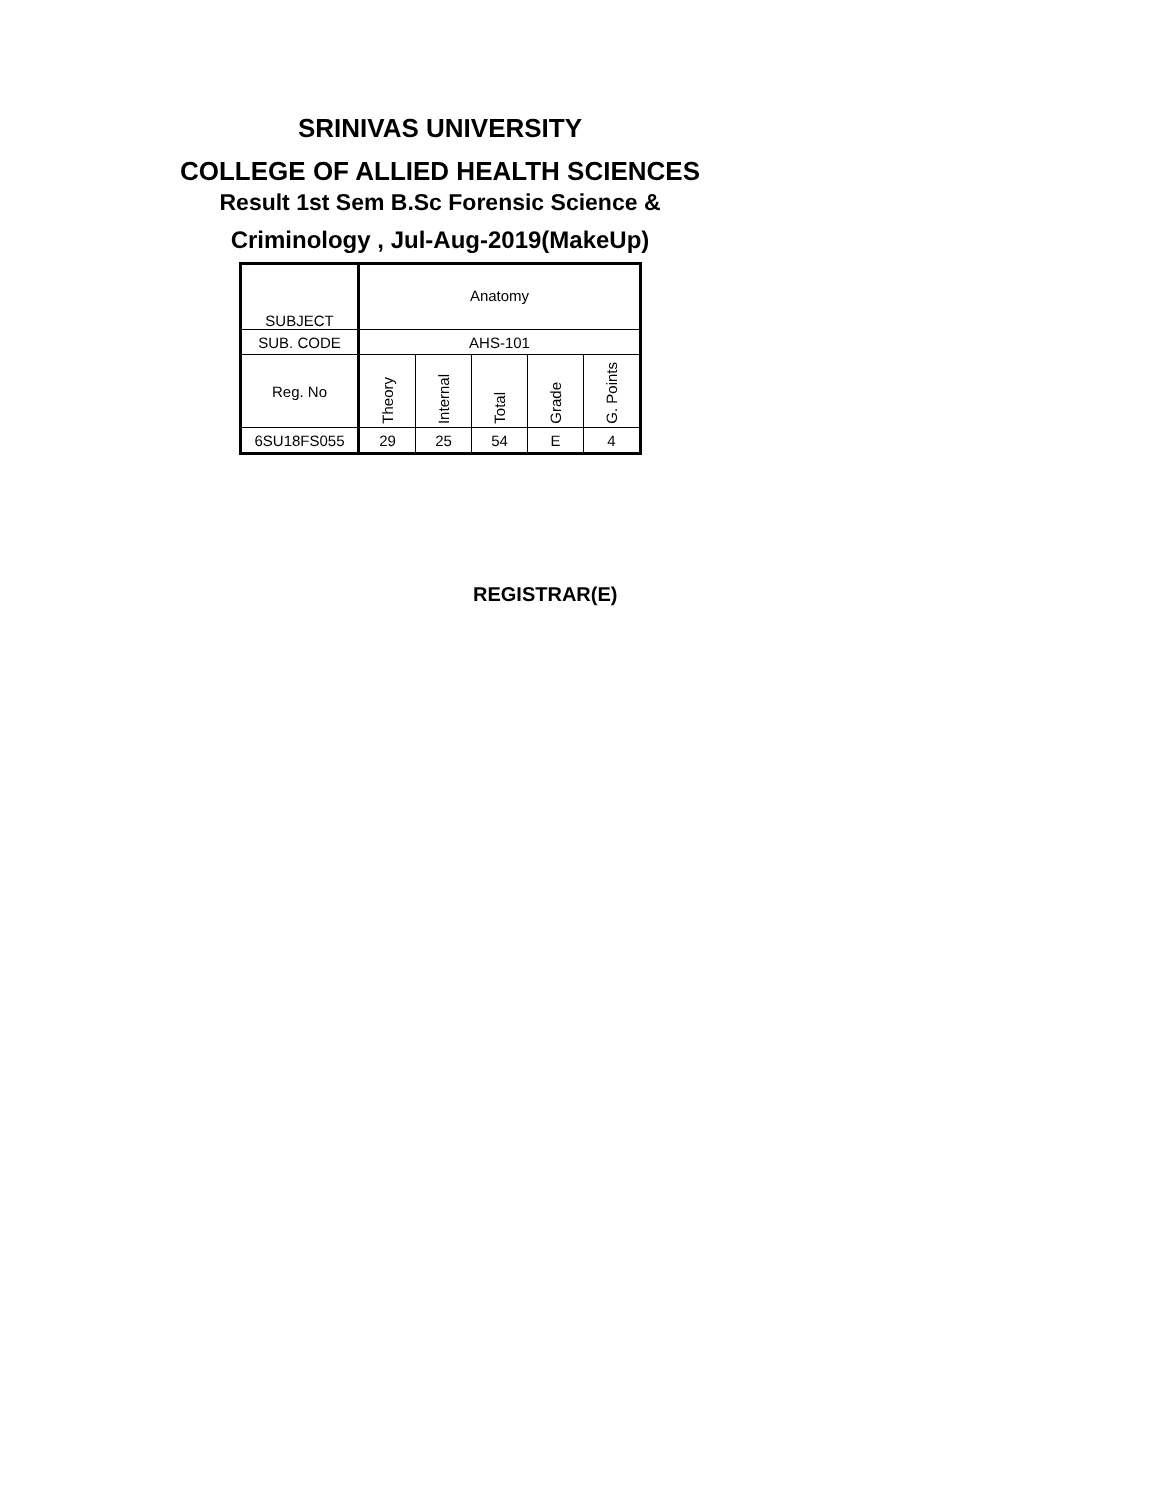SRINIVAS UNIVERSITY
COLLEGE OF ALLIED HEALTH SCIENCES
Result 1st Sem B.Sc Forensic Science &
Criminology , Jul-Aug-2019(MakeUp)
| SUBJECT | Anatomy | | | | |
| SUB. CODE | AHS-101 | | | | |
| Reg. No | Theory | Internal | Total | Grade | G. Points |
| 6SU18FS055 | 29 | 25 | 54 | E | 4 |
REGISTRAR(E)